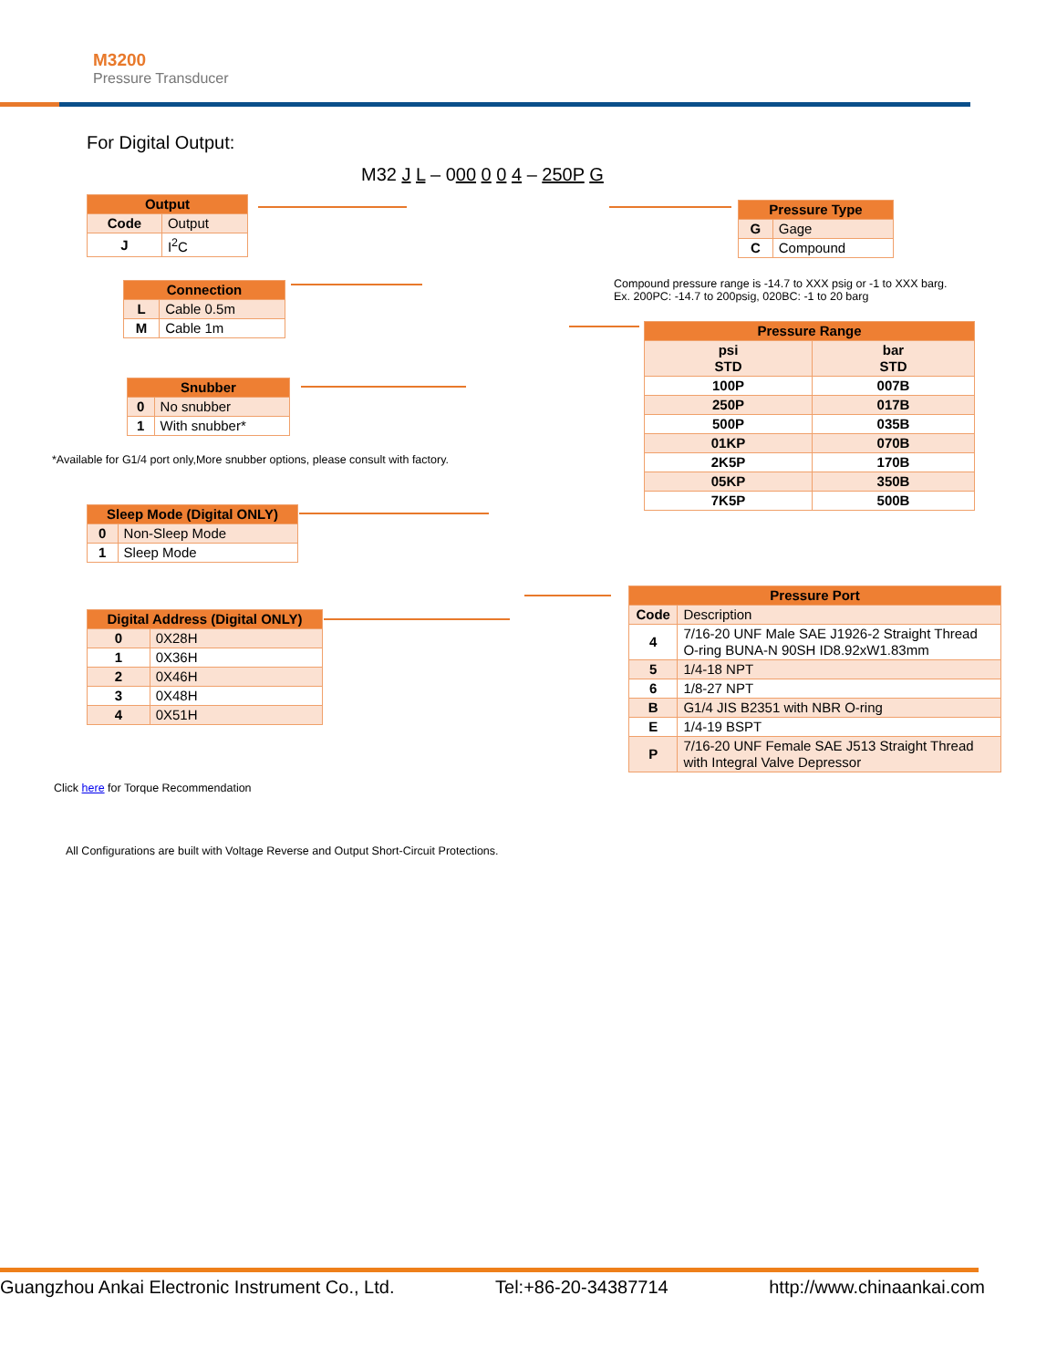M3200
Pressure Transducer
For Digital Output:
M32 J L – 000 0 0 4 – 250P G
| Output | |
| --- | --- |
| Code | Output |
| J | I<sup>2</sup>C |
| Connection | |
| --- | --- |
| L | Cable 0.5m |
| M | Cable 1m |
| Snubber | |
| --- | --- |
| 0 | No snubber |
| 1 | With snubber* |
*Available for G1/4 port only,More snubber options, please consult with factory.
| Sleep Mode (Digital ONLY) | |
| --- | --- |
| 0 | Non-Sleep Mode |
| 1 | Sleep Mode |
| Digital Address (Digital ONLY) | |
| --- | --- |
| 0 | 0X28H |
| 1 | 0X36H |
| 2 | 0X46H |
| 3 | 0X48H |
| 4 | 0X51H |
Click here for Torque Recommendation
All Configurations are built with Voltage Reverse and Output Short-Circuit Protections.
| Pressure Type | |
| --- | --- |
| G | Gage |
| C | Compound |
Compound pressure range is -14.7 to XXX psig or -1 to XXX barg.
Ex. 200PC: -14.7 to 200psig, 020BC: -1 to 20 barg
| Pressure Range | |
| --- | --- |
| psi STD | bar STD |
| 100P | 007B |
| 250P | 017B |
| 500P | 035B |
| 01KP | 070B |
| 2K5P | 170B |
| 05KP | 350B |
| 7K5P | 500B |
| Pressure Port | |
| --- | --- |
| Code | Description |
| 4 | 7/16-20 UNF Male SAE J1926-2 Straight Thread O-ring BUNA-N 90SH ID8.92xW1.83mm |
| 5 | 1/4-18 NPT |
| 6 | 1/8-27 NPT |
| B | G1/4 JIS B2351 with NBR O-ring |
| E | 1/4-19 BSPT |
| P | 7/16-20 UNF Female SAE J513 Straight Thread with Integral Valve Depressor |
Guangzhou Ankai Electronic Instrument Co., Ltd. Tel:+86-20-34387714 http://www.chinaankai.com